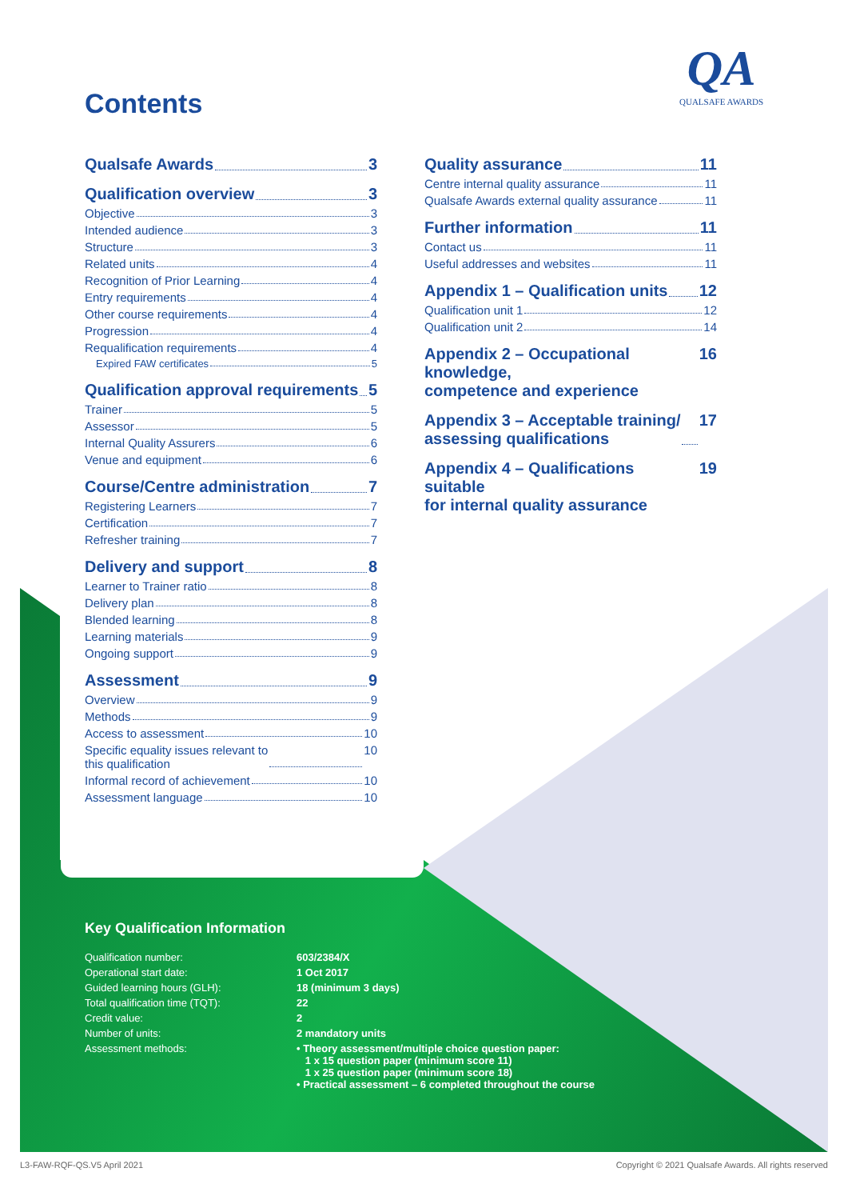Contents
QA
QUALSAFE AWARDS
Qualsafe Awards 3
Qualification overview 3
Objective 3
Intended audience 3
Structure 3
Related units 4
Recognition of Prior Learning 4
Entry requirements 4
Other course requirements 4
Progression 4
Requalification requirements 4
Expired FAW certificates 5
Qualification approval requirements 5
Trainer 5
Assessor 5
Internal Quality Assurers 6
Venue and equipment 6
Course/Centre administration 7
Registering Learners 7
Certification 7
Refresher training 7
Delivery and support 8
Learner to Trainer ratio 8
Delivery plan 8
Blended learning 8
Learning materials 9
Ongoing support 9
Assessment 9
Overview 9
Methods 9
Access to assessment 10
Specific equality issues relevant to
this qualification 10
Informal record of achievement 10
Assessment language 10
Quality assurance 11
Centre internal quality assurance 11
Qualsafe Awards external quality assurance 11
Further information 11
Contact us 11
Useful addresses and websites 11
Appendix 1 – Qualification units 12
Qualification unit 1 12
Qualification unit 2 14
Appendix 2 – Occupational knowledge,
competence and experience 16
Appendix 3 – Acceptable training/
assessing qualifications 17
Appendix 4 – Qualifications suitable
for internal quality assurance 19
Key Qualification Information
| Qualification number: | 603/2384/X |
| Operational start date: | 1 Oct 2017 |
| Guided learning hours (GLH): | 18 (minimum 3 days) |
| Total qualification time (TQT): | 22 |
| Credit value: | 2 |
| Number of units: | 2 mandatory units |
| Assessment methods: | • Theory assessment/multiple choice question paper: 1 x 15 question paper (minimum score 11) 1 x 25 question paper (minimum score 18) • Practical assessment – 6 completed throughout the course |
L3-FAW-RQF-QS.V5 April 2021
Copyright © 2021 Qualsafe Awards. All rights reserved